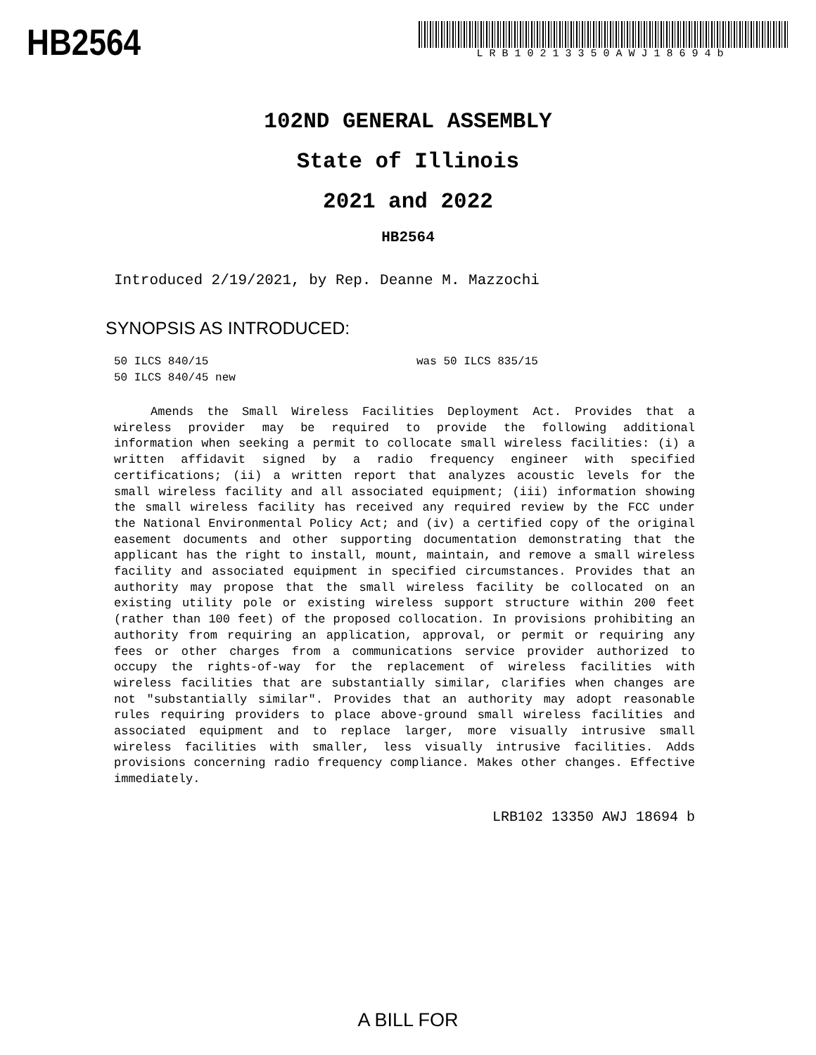HB2564
LRB10213350AWJ18694b
102ND GENERAL ASSEMBLY
State of Illinois
2021 and 2022
HB2564
Introduced 2/19/2021, by Rep. Deanne M. Mazzochi
SYNOPSIS AS INTRODUCED:
50 ILCS 840/15 was 50 ILCS 835/15
50 ILCS 840/45 new
Amends the Small Wireless Facilities Deployment Act. Provides that a wireless provider may be required to provide the following additional information when seeking a permit to collocate small wireless facilities: (i) a written affidavit signed by a radio frequency engineer with specified certifications; (ii) a written report that analyzes acoustic levels for the small wireless facility and all associated equipment; (iii) information showing the small wireless facility has received any required review by the FCC under the National Environmental Policy Act; and (iv) a certified copy of the original easement documents and other supporting documentation demonstrating that the applicant has the right to install, mount, maintain, and remove a small wireless facility and associated equipment in specified circumstances. Provides that an authority may propose that the small wireless facility be collocated on an existing utility pole or existing wireless support structure within 200 feet (rather than 100 feet) of the proposed collocation. In provisions prohibiting an authority from requiring an application, approval, or permit or requiring any fees or other charges from a communications service provider authorized to occupy the rights-of-way for the replacement of wireless facilities with wireless facilities that are substantially similar, clarifies when changes are not "substantially similar". Provides that an authority may adopt reasonable rules requiring providers to place above-ground small wireless facilities and associated equipment and to replace larger, more visually intrusive small wireless facilities with smaller, less visually intrusive facilities. Adds provisions concerning radio frequency compliance. Makes other changes. Effective immediately.
LRB102 13350 AWJ 18694 b
A BILL FOR